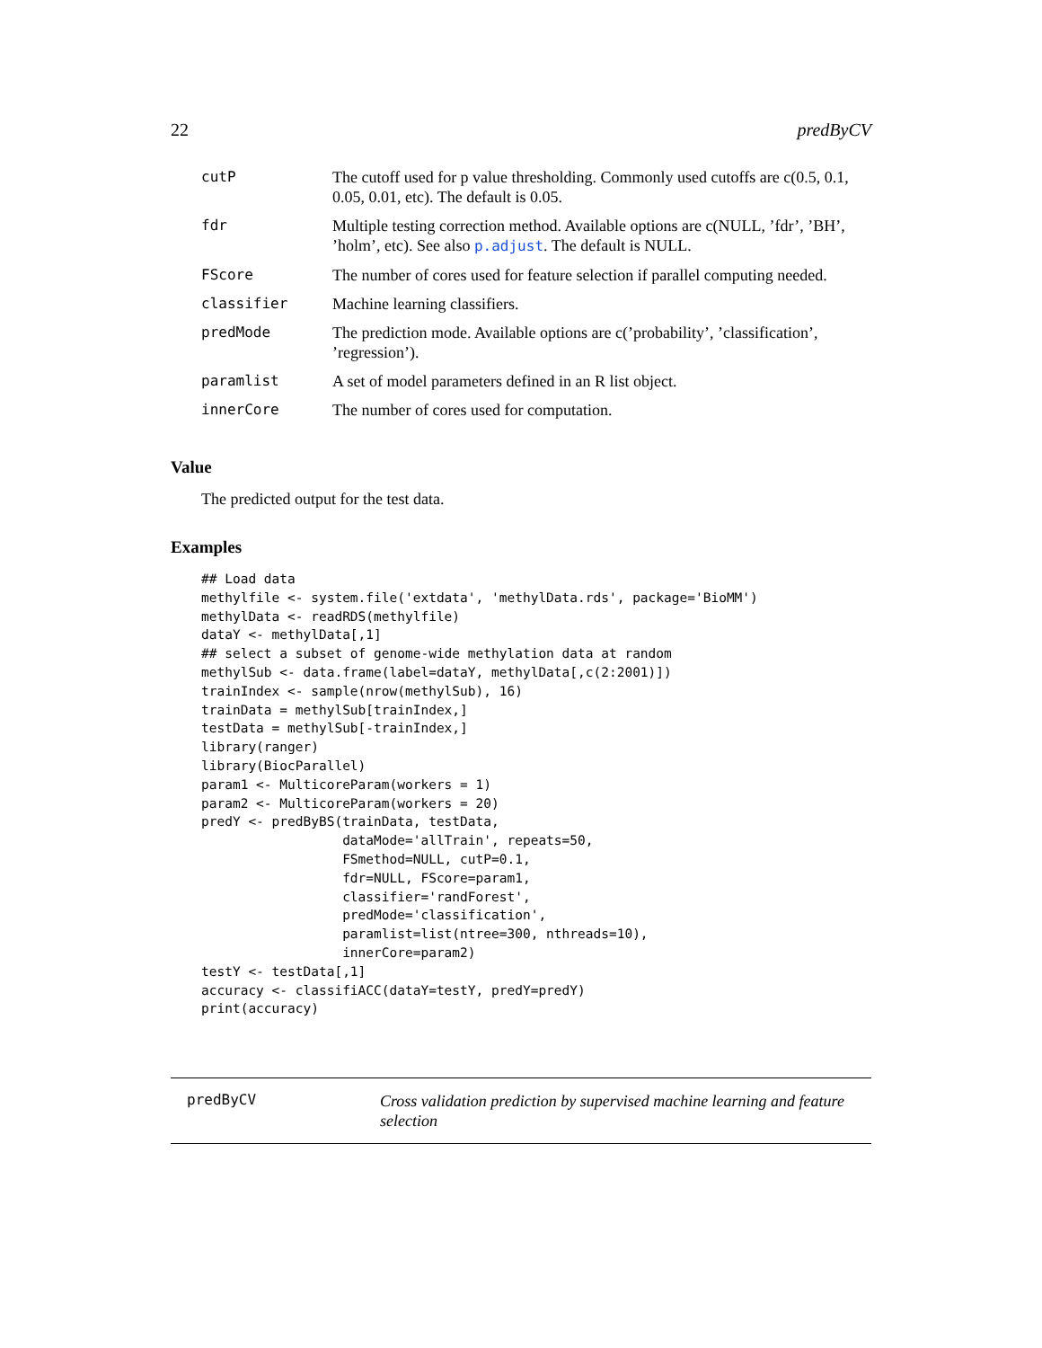22 predByCV
| cutP | The cutoff used for p value thresholding. Commonly used cutoffs are c(0.5, 0.1, 0.05, 0.01, etc). The default is 0.05. |
| fdr | Multiple testing correction method. Available options are c(NULL, ’fdr’, ’BH’, ’holm’, etc). See also p.adjust . The default is NULL. |
| FScore | The number of cores used for feature selection if parallel computing needed. |
| classifier | Machine learning classifiers. |
| predMode | The prediction mode. Available options are c(’probability’, ’classification’, ’regression’). |
| paramlist | A set of model parameters defined in an R list object. |
| innerCore | The number of cores used for computation. |
Value
The predicted output for the test data.
Examples
## Load data
methylfile <- system.file('extdata', 'methylData.rds', package='BioMM')
methylData <- readRDS(methylfile)
dataY <- methylData[,1]
## select a subset of genome-wide methylation data at random
methylSub <- data.frame(label=dataY, methylData[,c(2:2001)])
trainIndex <- sample(nrow(methylSub), 16)
trainData = methylSub[trainIndex,]
testData = methylSub[-trainIndex,]
library(ranger)
library(BiocParallel)
param1 <- MulticoreParam(workers = 1)
param2 <- MulticoreParam(workers = 20)
predY <- predByBS(trainData, testData,
                  dataMode='allTrain', repeats=50,
                  FSmethod=NULL, cutP=0.1,
                  fdr=NULL, FScore=param1,
                  classifier='randForest',
                  predMode='classification',
                  paramlist=list(ntree=300, nthreads=10),
                  innerCore=param2)
testY <- testData[,1]
accuracy <- classifiACC(dataY=testY, predY=predY)
print(accuracy)
predByCV
Cross validation prediction by supervised machine learning and feature selection